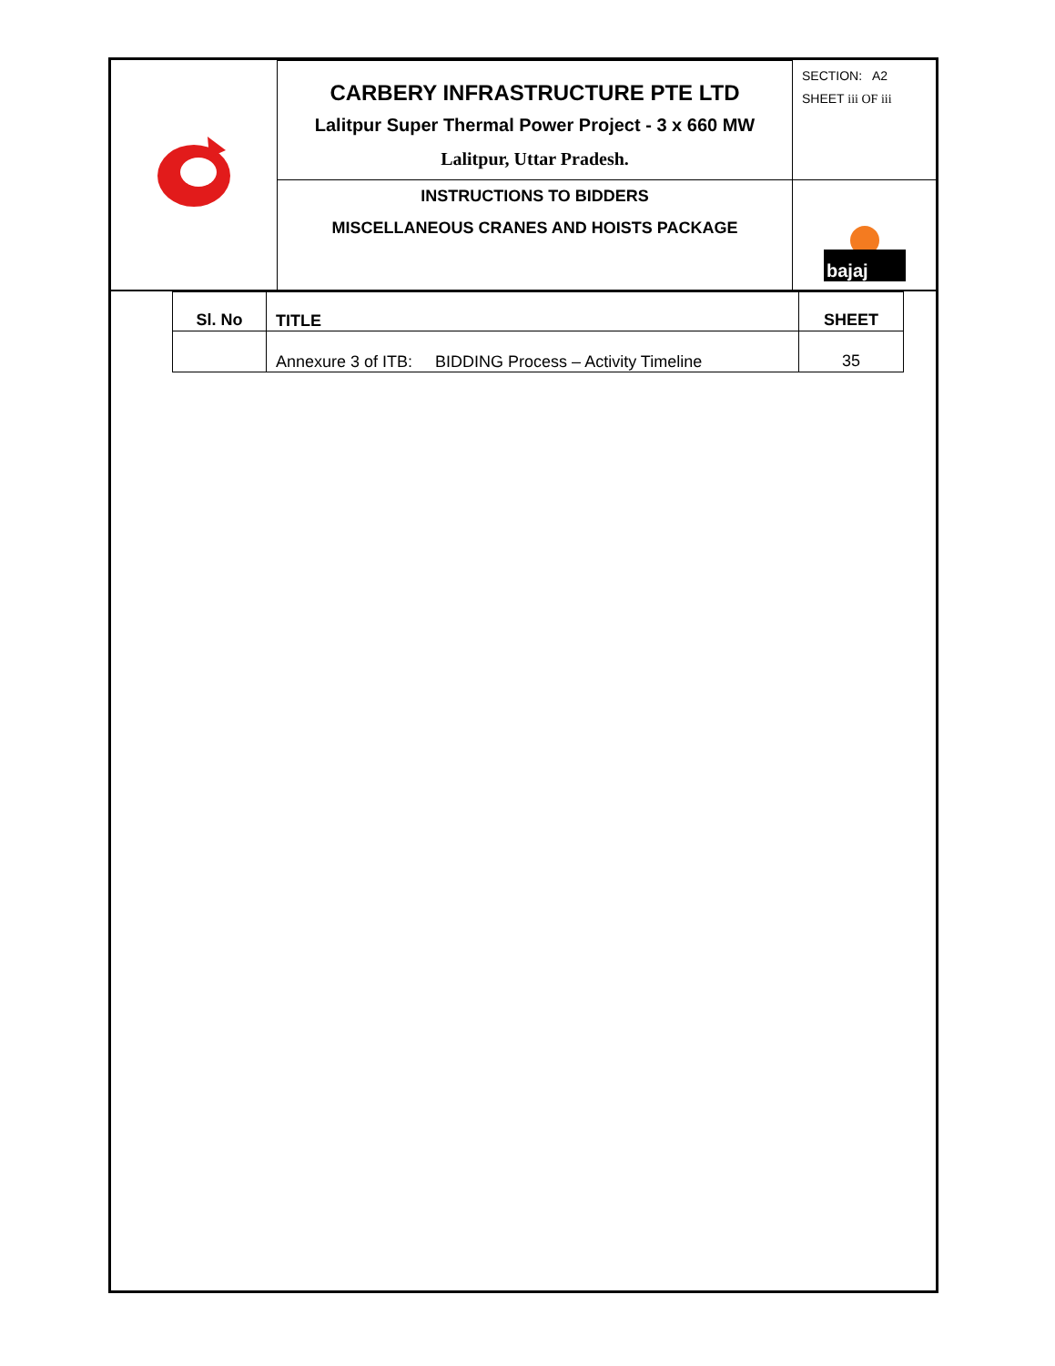| | CARBERY INFRASTRUCTURE PTE LTD Lalitpur Super Thermal Power Project - 3 x 660 MW Lalitpur, Uttar Pradesh. | SECTION: A2 SHEET iii OF iii |
| | INSTRUCTIONS TO BIDDERS MISCELLANEOUS CRANES AND HOISTS PACKAGE | bajaj |
| Sl. No | TITLE | SHEET |
| --- | --- | --- |
| | Annexure 3 of ITB: BIDDING Process – Activity Timeline | 35 |